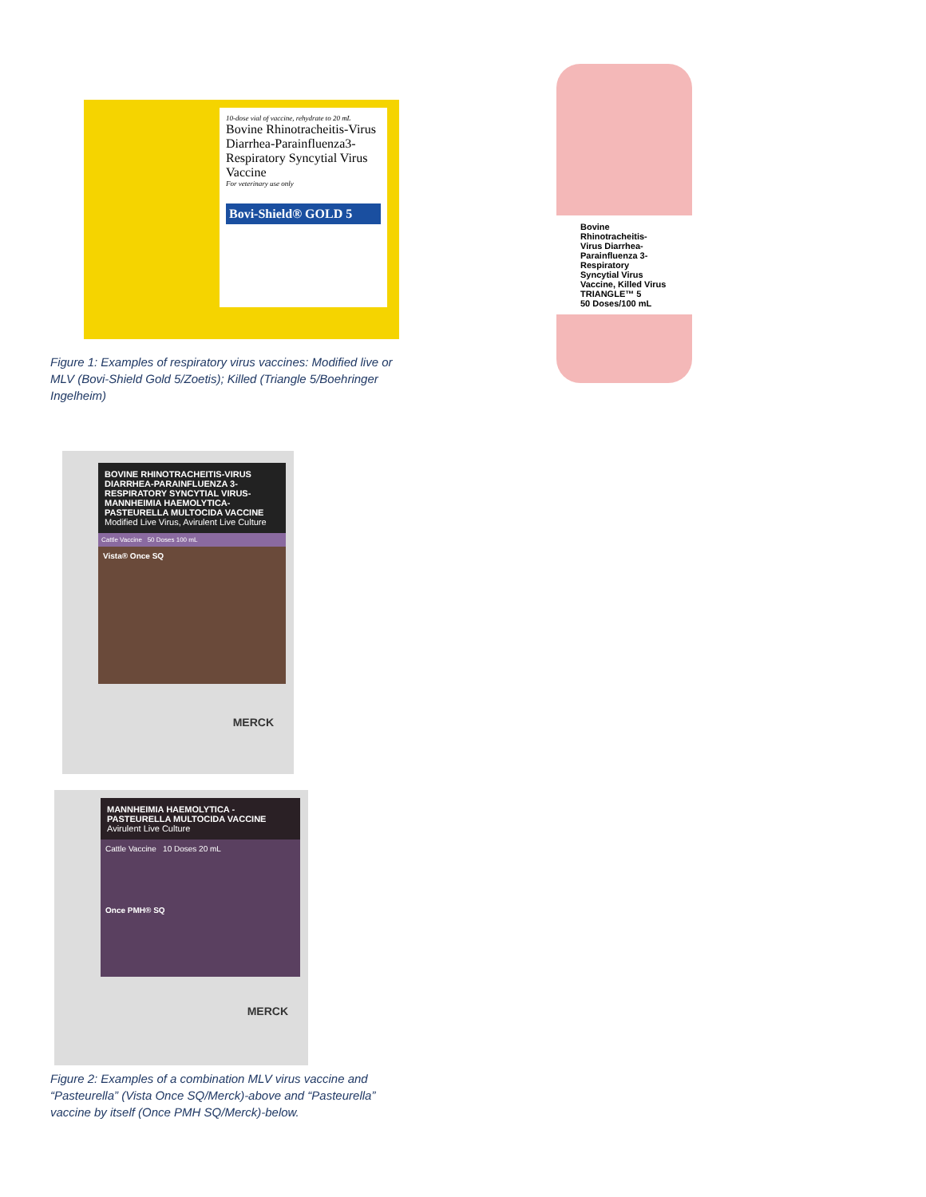10-dose vial of vaccine, rehydrate to 20 mL
Bovine Rhinotracheitis-Virus Diarrhea-Parainfluenza3-Respiratory Syncytial Virus Vaccine
For veterinary use only
Bovi-Shield® GOLD 5
Bovine Rhinotracheitis-Virus Diarrhea-Parainfluenza 3-Respiratory Syncytial Virus Vaccine, Killed Virus
TRIANGLE™ 5
50 Doses/100 mL
Figure 1: Examples of respiratory virus vaccines: Modified live or MLV (Bovi-Shield Gold 5/Zoetis); Killed (Triangle 5/Boehringer Ingelheim)
BOVINE RHINOTRACHEITIS-VIRUS DIARRHEA-PARAINFLUENZA 3-RESPIRATORY SYNCYTIAL VIRUS-MANNHEIMIA HAEMOLYTICA-PASTEURELLA MULTOCIDA VACCINE
Modified Live Virus, Avirulent Live Culture
Cattle Vaccine 50 Doses 100 mL
Vista® Once SQ
MERCK
MANNHEIMIA HAEMOLYTICA - PASTEURELLA MULTOCIDA VACCINE
Avirulent Live Culture
Cattle Vaccine 10 Doses 20 mL
Once PMH® SQ
MERCK
Figure 2: Examples of a combination MLV virus vaccine and “Pasteurella” (Vista Once SQ/Merck)-above and “Pasteurella” vaccine by itself (Once PMH SQ/Merck)-below.